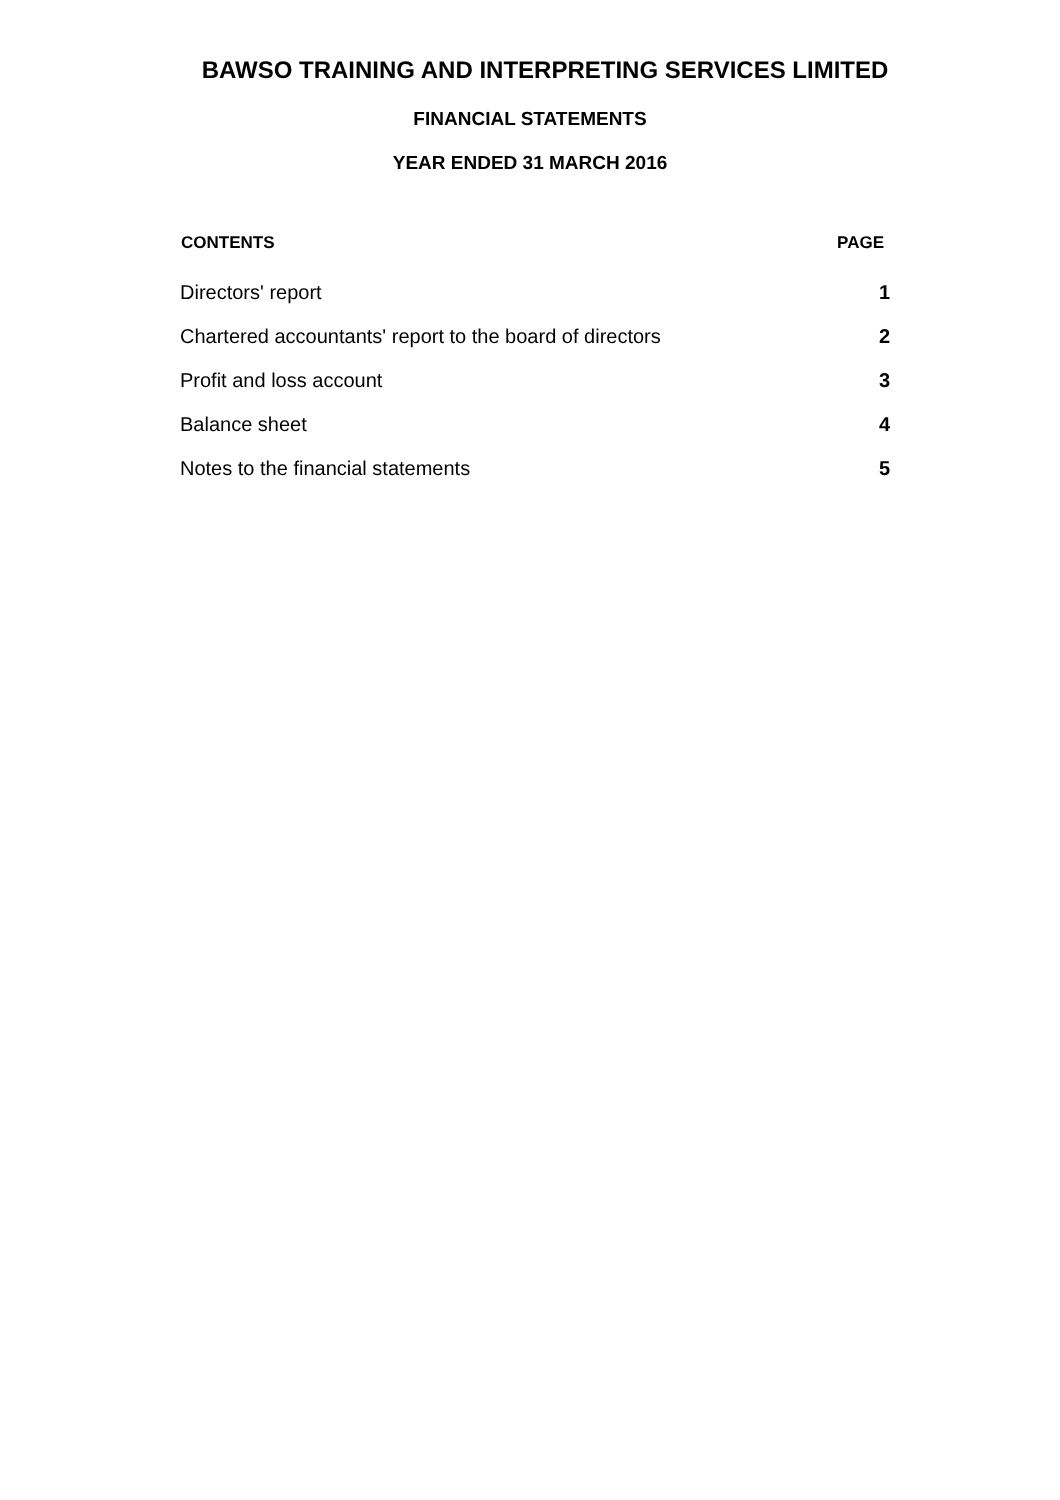BAWSO TRAINING AND INTERPRETING SERVICES LIMITED
FINANCIAL STATEMENTS
YEAR ENDED 31 MARCH 2016
| CONTENTS | PAGE |
| --- | --- |
| Directors' report | 1 |
| Chartered accountants' report to the board of directors | 2 |
| Profit and loss account | 3 |
| Balance sheet | 4 |
| Notes to the financial statements | 5 |